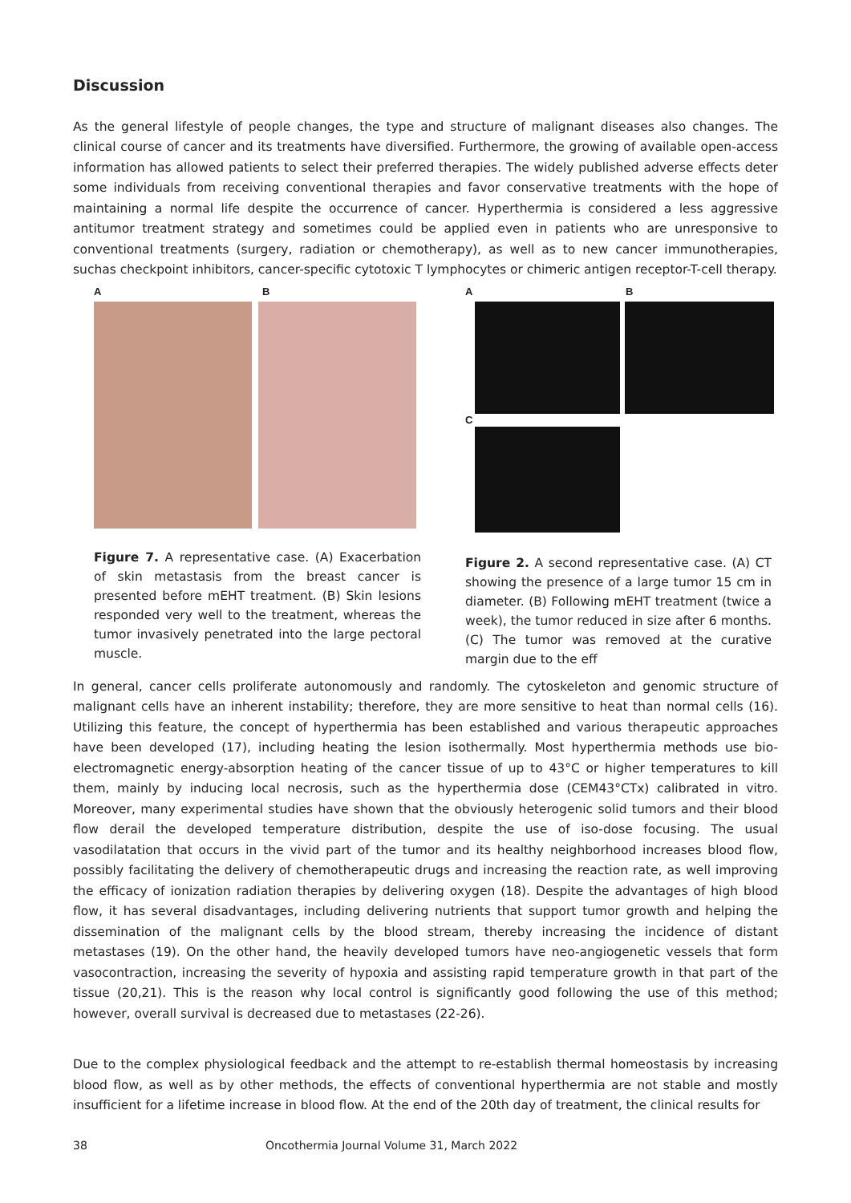Discussion
As the general lifestyle of people changes, the type and structure of malignant diseases also changes. The clinical course of cancer and its treatments have diversified. Furthermore, the growing of available open-access information has allowed patients to select their preferred therapies. The widely published adverse effects deter some individuals from receiving conventional therapies and favor conservative treatments with the hope of maintaining a normal life despite the occurrence of cancer. Hyperthermia is considered a less aggressive antitumor treatment strategy and sometimes could be applied even in patients who are unresponsive to conventional treatments (surgery, radiation or chemotherapy), as well as to new cancer immunotherapies, suchas checkpoint inhibitors, cancer-specific cytotoxic T lymphocytes or chimeric antigen receptor-T-cell therapy.
A B
Figure 7. A representative case. (A) Exacerbation of skin metastasis from the breast cancer is presented before mEHT treatment. (B) Skin lesions responded very well to the treatment, whereas the tumor invasively penetrated into the large pectoral muscle.
A B
C
Figure 2. A second representative case. (A) CT showing the presence of a large tumor 15 cm in diameter. (B) Following mEHT treatment (twice a week), the tumor reduced in size after 6 months. (C) The tumor was removed at the curative margin due to the eff
In general, cancer cells proliferate autonomously and randomly. The cytoskeleton and genomic structure of malignant cells have an inherent instability; therefore, they are more sensitive to heat than normal cells (16). Utilizing this feature, the concept of hyperthermia has been established and various therapeutic approaches have been developed (17), including heating the lesion isothermally. Most hyperthermia methods use bio-electromagnetic energy-absorption heating of the cancer tissue of up to 43°C or higher temperatures to kill them, mainly by inducing local necrosis, such as the hyperthermia dose (CEM43°CTx) calibrated in vitro. Moreover, many experimental studies have shown that the obviously heterogenic solid tumors and their blood flow derail the developed temperature distribution, despite the use of iso-dose focusing. The usual vasodilatation that occurs in the vivid part of the tumor and its healthy neighborhood increases blood flow, possibly facilitating the delivery of chemotherapeutic drugs and increasing the reaction rate, as well improving the efficacy of ionization radiation therapies by delivering oxygen (18). Despite the advantages of high blood flow, it has several disadvantages, including delivering nutrients that support tumor growth and helping the dissemination of the malignant cells by the blood stream, thereby increasing the incidence of distant metastases (19). On the other hand, the heavily developed tumors have neo-angiogenetic vessels that form vasocontraction, increasing the severity of hypoxia and assisting rapid temperature growth in that part of the tissue (20,21). This is the reason why local control is significantly good following the use of this method; however, overall survival is decreased due to metastases (22-26).
Due to the complex physiological feedback and the attempt to re-establish thermal homeostasis by increasing blood flow, as well as by other methods, the effects of conventional hyperthermia are not stable and mostly insufficient for a lifetime increase in blood flow. At the end of the 20th day of treatment, the clinical results for
38 Oncothermia Journal Volume 31, March 2022